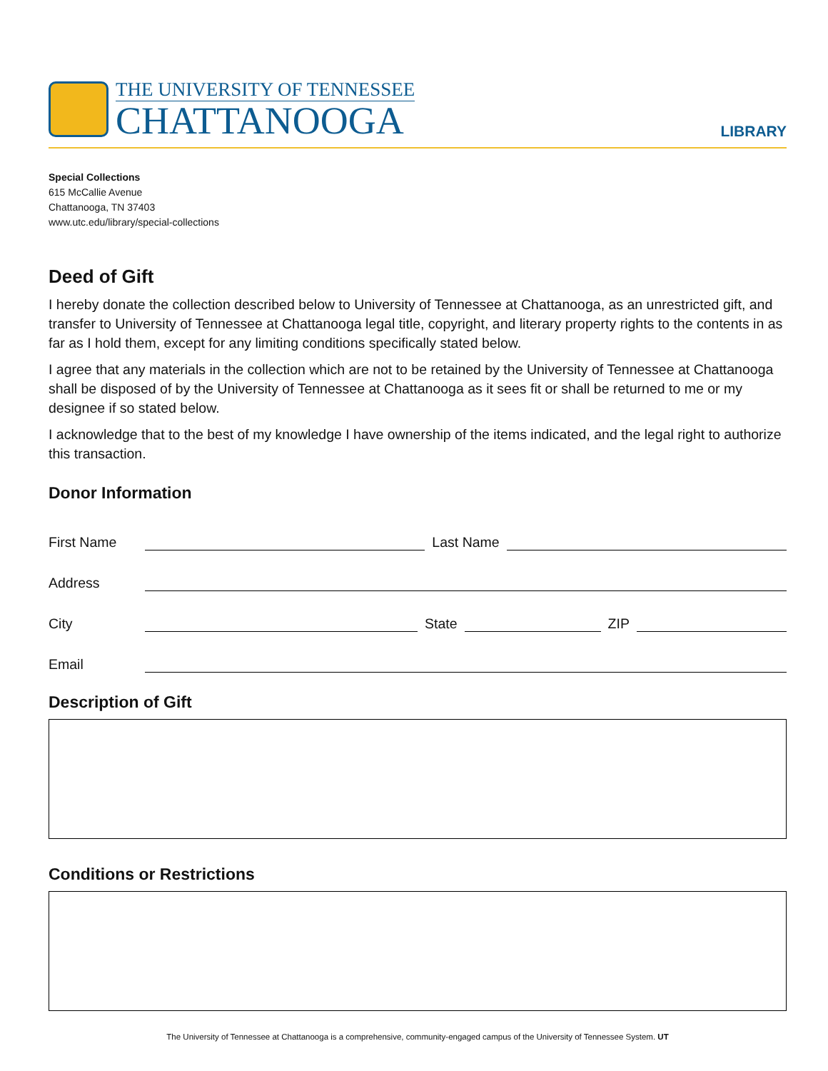THE UNIVERSITY OF TENNESSEE
CHATTANOOGA
LIBRARY
Special Collections
615 McCallie Avenue
Chattanooga, TN 37403
www.utc.edu/library/special-collections
Deed of Gift
I hereby donate the collection described below to University of Tennessee at Chattanooga, as an unrestricted gift, and transfer to University of Tennessee at Chattanooga legal title, copyright, and literary property rights to the contents in as far as I hold them, except for any limiting conditions specifically stated below.
I agree that any materials in the collection which are not to be retained by the University of Tennessee at Chattanooga shall be disposed of by the University of Tennessee at Chattanooga as it sees fit or shall be returned to me or my designee if so stated below.
I acknowledge that to the best of my knowledge I have ownership of the items indicated, and the legal right to authorize this transaction.
Donor Information
First Name
Last Name
Address
City
State
ZIP
Email
Description of Gift
Conditions or Restrictions
The University of Tennessee at Chattanooga is a comprehensive, community-engaged campus of the University of Tennessee System. UT